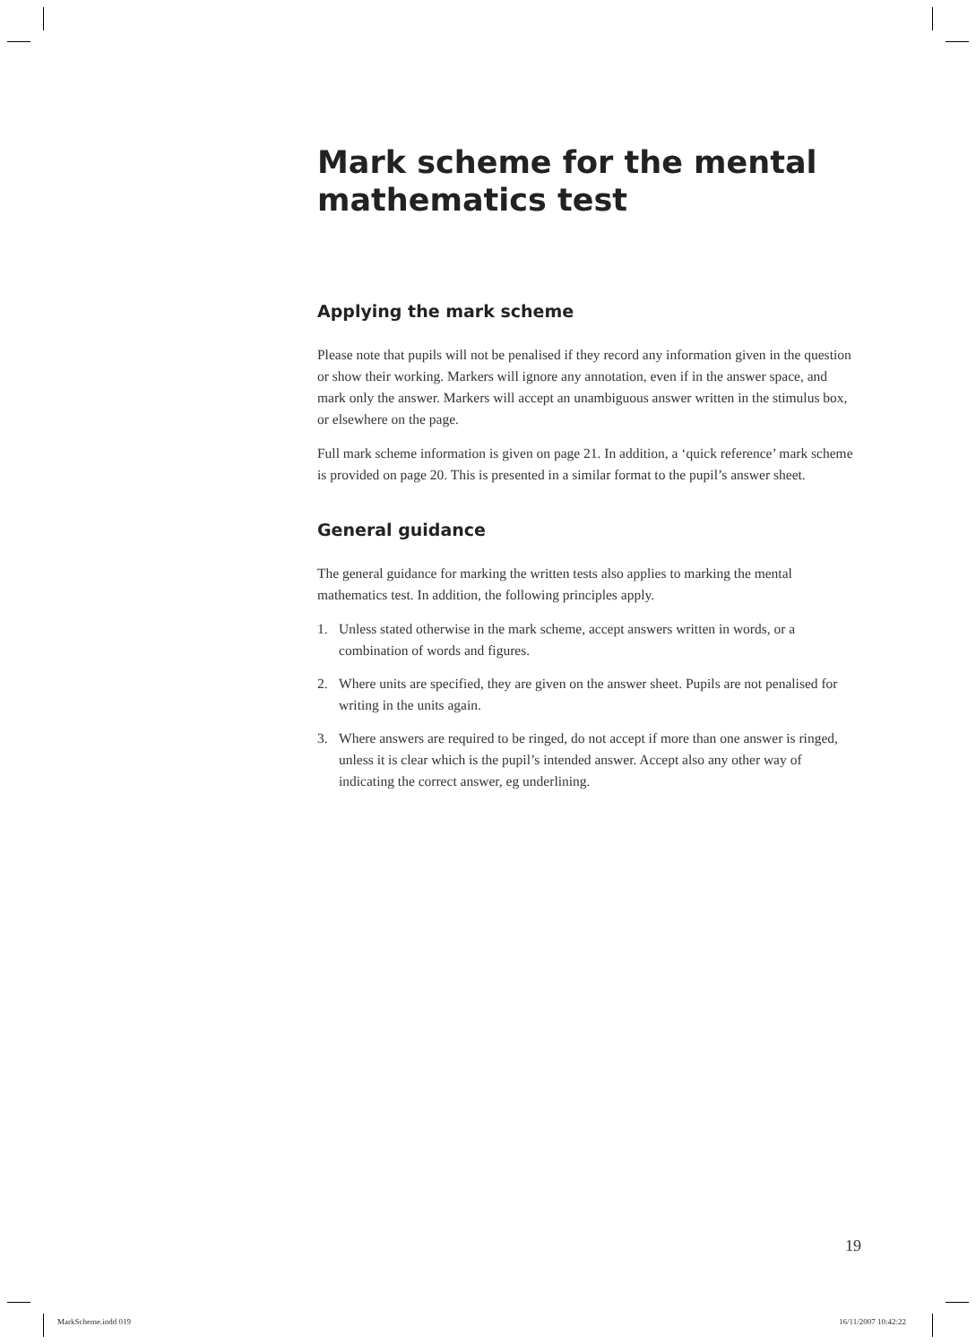Mark scheme for the mental mathematics test
Applying the mark scheme
Please note that pupils will not be penalised if they record any information given in the question or show their working. Markers will ignore any annotation, even if in the answer space, and mark only the answer. Markers will accept an unambiguous answer written in the stimulus box, or elsewhere on the page.
Full mark scheme information is given on page 21. In addition, a ‘quick reference’ mark scheme is provided on page 20. This is presented in a similar format to the pupil’s answer sheet.
General guidance
The general guidance for marking the written tests also applies to marking the mental mathematics test. In addition, the following principles apply.
1. Unless stated otherwise in the mark scheme, accept answers written in words, or a combination of words and figures.
2. Where units are specified, they are given on the answer sheet. Pupils are not penalised for writing in the units again.
3. Where answers are required to be ringed, do not accept if more than one answer is ringed, unless it is clear which is the pupil’s intended answer. Accept also any other way of indicating the correct answer, eg underlining.
19
MarkScheme.indd 019 16/11/2007 10:42:22